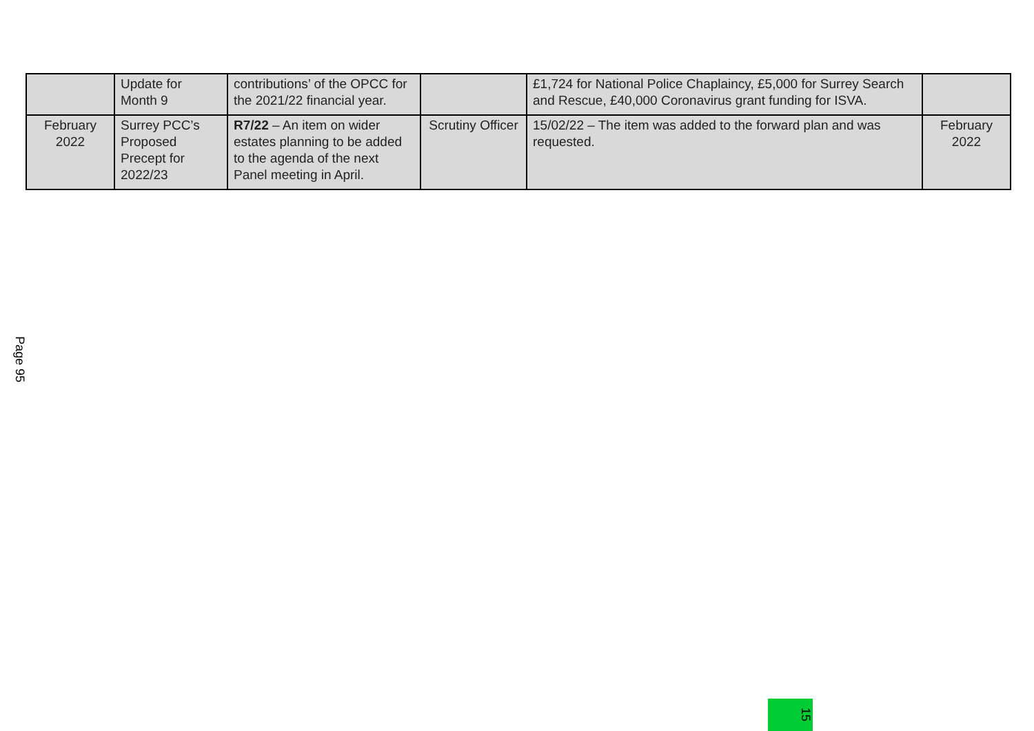| | Update for Month 9 | contributions’ of the OPCC for the 2021/22 financial year. | | £1,724 for National Police Chaplaincy, £5,000 for Surrey Search and Rescue, £40,000 Coronavirus grant funding for ISVA. | |
| February 2022 | Surrey PCC’s Proposed Precept for 2022/23 | R7/22 – An item on wider estates planning to be added to the agenda of the next Panel meeting in April. | Scrutiny Officer | 15/02/22 – The item was added to the forward plan and was requested. | February 2022 |
Page 95
15